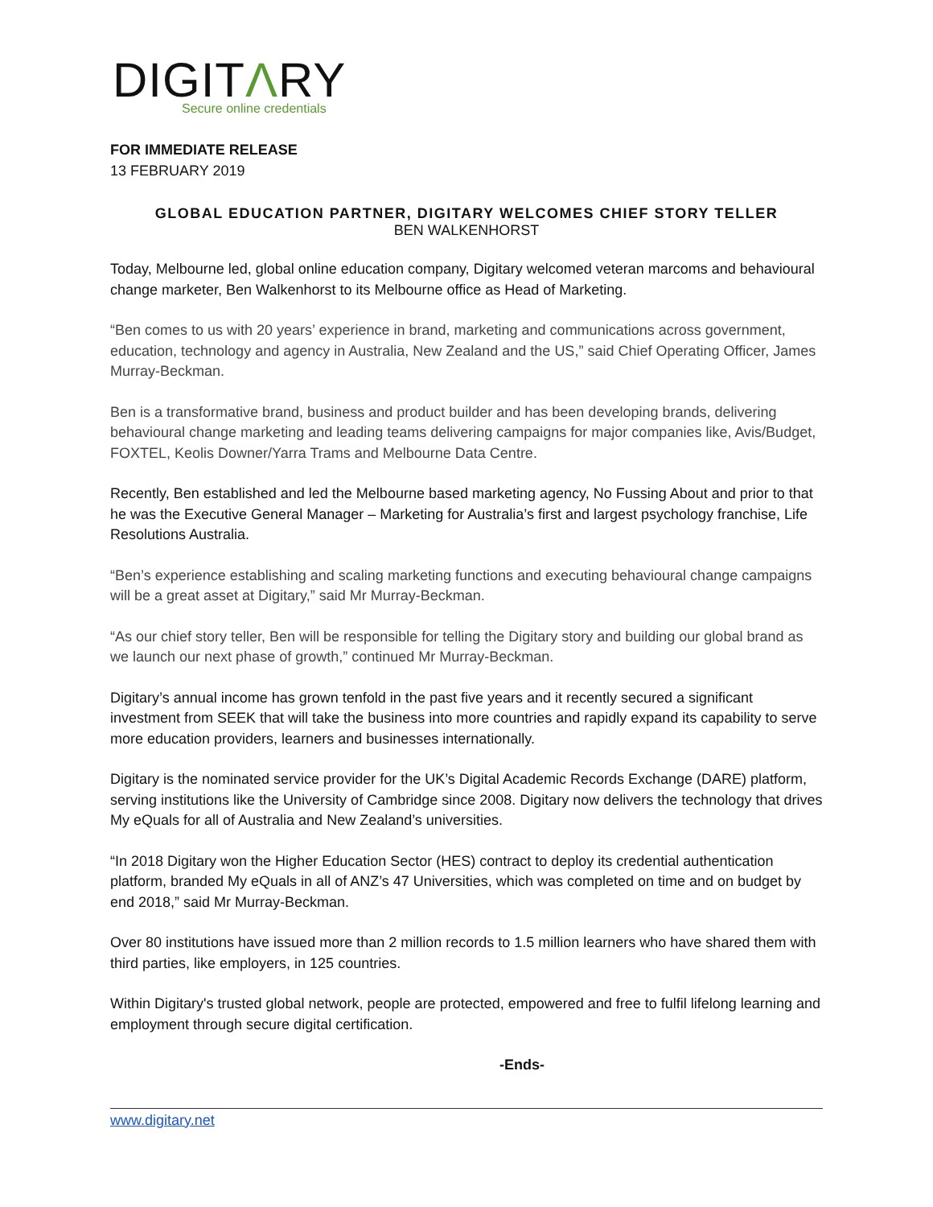DIGITΛRY
Secure online credentials
FOR IMMEDIATE RELEASE
13 FEBRUARY 2019
GLOBAL EDUCATION PARTNER, DIGITARY WELCOMES CHIEF STORY TELLER
BEN WALKENHORST
Today, Melbourne led, global online education company, Digitary welcomed veteran marcoms and behavioural change marketer, Ben Walkenhorst to its Melbourne office as Head of Marketing.
“Ben comes to us with 20 years’ experience in brand, marketing and communications across government, education, technology and agency in Australia, New Zealand and the US,” said Chief Operating Officer, James Murray-Beckman.
Ben is a transformative brand, business and product builder and has been developing brands, delivering behavioural change marketing and leading teams delivering campaigns for major companies like, Avis/Budget, FOXTEL, Keolis Downer/Yarra Trams and Melbourne Data Centre.
Recently, Ben established and led the Melbourne based marketing agency, No Fussing About and prior to that he was the Executive General Manager – Marketing for Australia’s first and largest psychology franchise, Life Resolutions Australia.
“Ben’s experience establishing and scaling marketing functions and executing behavioural change campaigns will be a great asset at Digitary,” said Mr Murray-Beckman.
“As our chief story teller, Ben will be responsible for telling the Digitary story and building our global brand as we launch our next phase of growth,” continued Mr Murray-Beckman.
Digitary’s annual income has grown tenfold in the past five years and it recently secured a significant investment from SEEK that will take the business into more countries and rapidly expand its capability to serve more education providers, learners and businesses internationally.
Digitary is the nominated service provider for the UK’s Digital Academic Records Exchange (DARE) platform, serving institutions like the University of Cambridge since 2008. Digitary now delivers the technology that drives My eQuals for all of Australia and New Zealand’s universities.
“In 2018 Digitary won the Higher Education Sector (HES) contract to deploy its credential authentication platform, branded My eQuals in all of ANZ’s 47 Universities, which was completed on time and on budget by end 2018,” said Mr Murray-Beckman.
Over 80 institutions have issued more than 2 million records to 1.5 million learners who have shared them with third parties, like employers, in 125 countries.
Within Digitary's trusted global network, people are protected, empowered and free to fulfil lifelong learning and employment through secure digital certification.
-Ends-
www.digitary.net